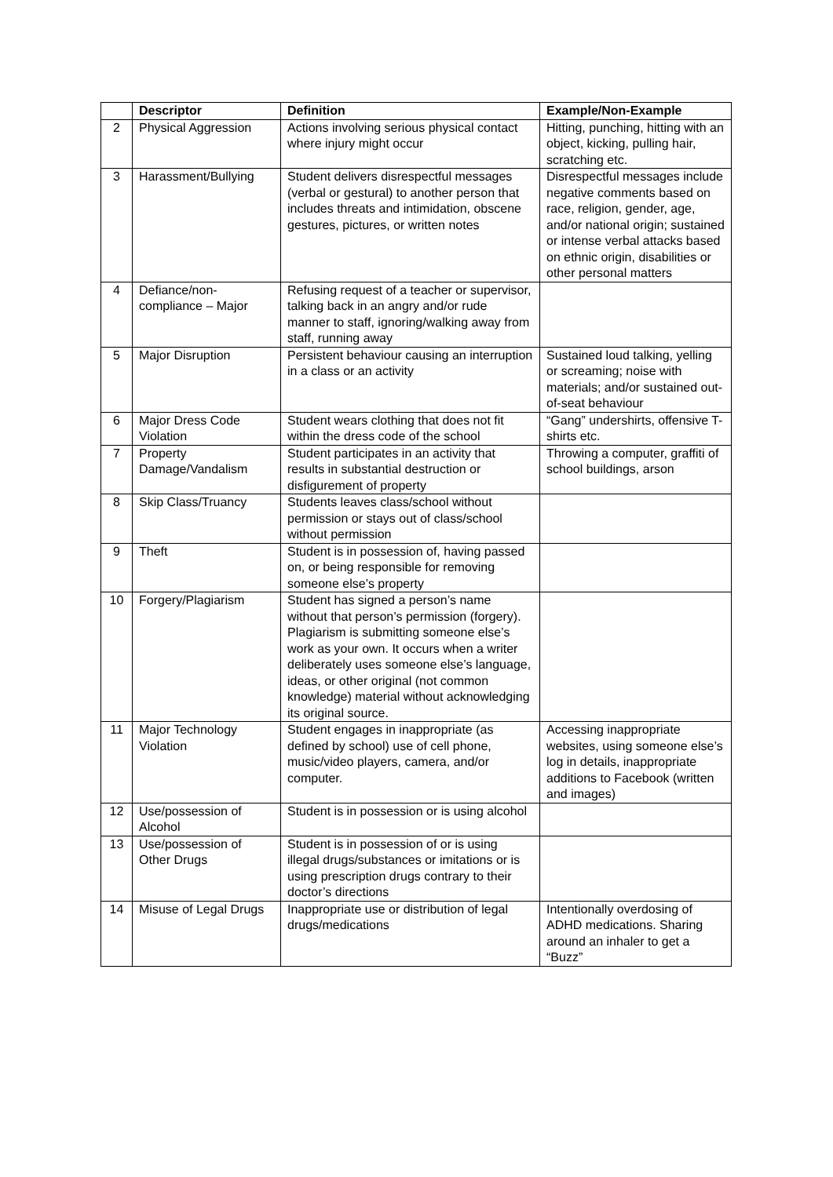| | Descriptor | Definition | Example/Non-Example |
| --- | --- | --- | --- |
| 2 | Physical Aggression | Actions involving serious physical contact where injury might occur | Hitting, punching, hitting with an object, kicking, pulling hair, scratching etc. |
| 3 | Harassment/Bullying | Student delivers disrespectful messages (verbal or gestural) to another person that includes threats and intimidation, obscene gestures, pictures, or written notes | Disrespectful messages include negative comments based on race, religion, gender, age, and/or national origin; sustained or intense verbal attacks based on ethnic origin, disabilities or other personal matters |
| 4 | Defiance/non-compliance – Major | Refusing request of a teacher or supervisor, talking back in an angry and/or rude manner to staff, ignoring/walking away from staff, running away | |
| 5 | Major Disruption | Persistent behaviour causing an interruption in a class or an activity | Sustained loud talking, yelling or screaming; noise with materials; and/or sustained out-of-seat behaviour |
| 6 | Major Dress Code Violation | Student wears clothing that does not fit within the dress code of the school | “Gang” undershirts, offensive T-shirts etc. |
| 7 | Property Damage/Vandalism | Student participates in an activity that results in substantial destruction or disfigurement of property | Throwing a computer, graffiti of school buildings, arson |
| 8 | Skip Class/Truancy | Students leaves class/school without permission or stays out of class/school without permission | |
| 9 | Theft | Student is in possession of, having passed on, or being responsible for removing someone else’s property | |
| 10 | Forgery/Plagiarism | Student has signed a person’s name without that person’s permission (forgery). Plagiarism is submitting someone else’s work as your own. It occurs when a writer deliberately uses someone else’s language, ideas, or other original (not common knowledge) material without acknowledging its original source. | |
| 11 | Major Technology Violation | Student engages in inappropriate (as defined by school) use of cell phone, music/video players, camera, and/or computer. | Accessing inappropriate websites, using someone else’s log in details, inappropriate additions to Facebook (written and images) |
| 12 | Use/possession of Alcohol | Student is in possession or is using alcohol | |
| 13 | Use/possession of Other Drugs | Student is in possession of or is using illegal drugs/substances or imitations or is using prescription drugs contrary to their doctor’s directions | |
| 14 | Misuse of Legal Drugs | Inappropriate use or distribution of legal drugs/medications | Intentionally overdosing of ADHD medications. Sharing around an inhaler to get a “Buzz” |